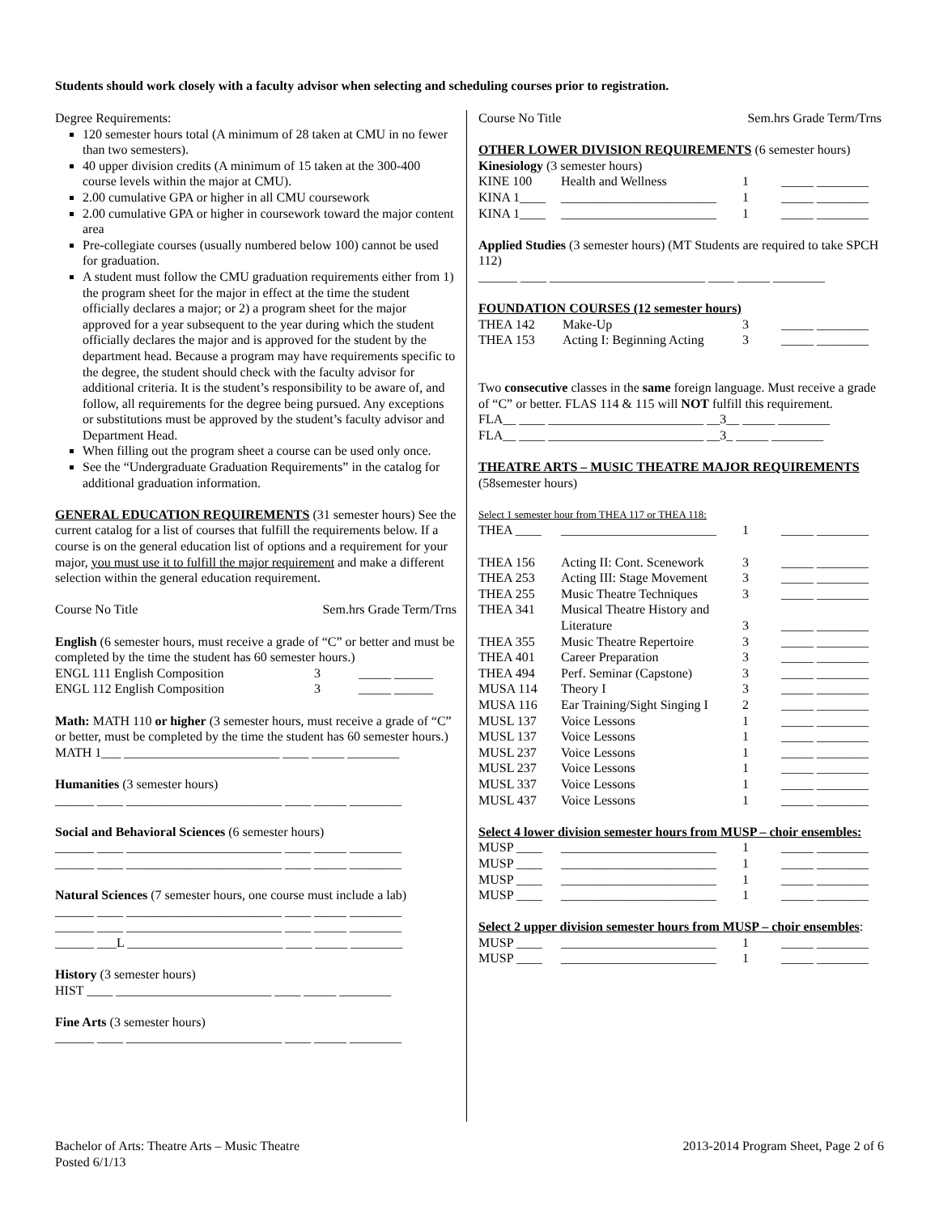Students should work closely with a faculty advisor when selecting and scheduling courses prior to registration.
Degree Requirements:
120 semester hours total (A minimum of 28 taken at CMU in no fewer than two semesters).
40 upper division credits (A minimum of 15 taken at the 300-400 course levels within the major at CMU).
2.00 cumulative GPA or higher in all CMU coursework
2.00 cumulative GPA or higher in coursework toward the major content area
Pre-collegiate courses (usually numbered below 100) cannot be used for graduation.
A student must follow the CMU graduation requirements either from 1) the program sheet for the major in effect at the time the student officially declares a major; or 2) a program sheet for the major approved for a year subsequent to the year during which the student officially declares the major and is approved for the student by the department head. Because a program may have requirements specific to the degree, the student should check with the faculty advisor for additional criteria. It is the student’s responsibility to be aware of, and follow, all requirements for the degree being pursued. Any exceptions or substitutions must be approved by the student’s faculty advisor and Department Head.
When filling out the program sheet a course can be used only once.
See the “Undergraduate Graduation Requirements” in the catalog for additional graduation information.
GENERAL EDUCATION REQUIREMENTS (31 semester hours) See the current catalog for a list of courses that fulfill the requirements below. If a course is on the general education list of options and a requirement for your major, you must use it to fulfill the major requirement and make a different selection within the general education requirement.
Course No Title Sem.hrs Grade Term/Trns
English (6 semester hours, must receive a grade of “C” or better and must be completed by the time the student has 60 semester hours.)
| ENGL 111 English Composition | 3 | _____ ______ |
| ENGL 112 English Composition | 3 | _____ ______ |
Math: MATH 110 or higher (3 semester hours, must receive a grade of “C” or better, must be completed by the time the student has 60 semester hours.)
MATH 1___ ________________________ ____ _____ ________
Humanities (3 semester hours)
______ ____ ________________________ ____ _____ ________
Social and Behavioral Sciences (6 semester hours)
______ ____ ________________________ ____ _____ ________
______ ____ ________________________ ____ _____ ________
Natural Sciences (7 semester hours, one course must include a lab)
______ ____ ________________________ ____ _____ ________
______ ____ ________________________ ____ _____ ________
______ ___L ________________________ ____ _____ ________
History (3 semester hours)
HIST ____ ________________________ ____ _____ ________
Fine Arts (3 semester hours)
______ ____ ________________________ ____ _____ ________
Course No Title Sem.hrs Grade Term/Trns
OTHER LOWER DIVISION REQUIREMENTS (6 semester hours)
Kinesiology (3 semester hours)
| KINE 100 | Health and Wellness | 1 | _____ ________ |
| KINA 1____ | ________________________ | 1 | _____ ________ |
| KINA 1____ | ________________________ | 1 | _____ ________ |
Applied Studies (3 semester hours) (MT Students are required to take SPCH 112)
______ ____ ________________________ ____ _____ ________
FOUNDATION COURSES (12 semester hours)
| THEA 142 | Make-Up | 3 | _____ ________ |
| THEA 153 | Acting I: Beginning Acting | 3 | _____ ________ |
Two consecutive classes in the same foreign language. Must receive a grade of “C” or better. FLAS 114 & 115 will NOT fulfill this requirement.
FLA__ ____ ________________________ __3__ _____ ________
FLA__ ____ ________________________ __3_ _____ ________
THEATRE ARTS – MUSIC THEATRE MAJOR REQUIREMENTS (58semester hours)
Select 1 semester hour from THEA 117 or THEA 118:
| THEA ____ | ________________________ | 1 | _____ ________ |
| THEA 156 | Acting II: Cont. Scenework | 3 | _____ ________ |
| THEA 253 | Acting III: Stage Movement | 3 | _____ ________ |
| THEA 255 | Music Theatre Techniques | 3 | _____ ________ |
| THEA 341 | Musical Theatre History and Literature | 3 | _____ ________ |
| THEA 355 | Music Theatre Repertoire | 3 | _____ ________ |
| THEA 401 | Career Preparation | 3 | _____ ________ |
| THEA 494 | Perf. Seminar (Capstone) | 3 | _____ ________ |
| MUSA 114 | Theory I | 3 | _____ ________ |
| MUSA 116 | Ear Training/Sight Singing I | 2 | _____ ________ |
| MUSL 137 | Voice Lessons | 1 | _____ ________ |
| MUSL 137 | Voice Lessons | 1 | _____ ________ |
| MUSL 237 | Voice Lessons | 1 | _____ ________ |
| MUSL 237 | Voice Lessons | 1 | _____ ________ |
| MUSL 337 | Voice Lessons | 1 | _____ ________ |
| MUSL 437 | Voice Lessons | 1 | _____ ________ |
Select 4 lower division semester hours from MUSP – choir ensembles:
| MUSP ____ | ________________________ | 1 | _____ ________ |
| MUSP ____ | ________________________ | 1 | _____ ________ |
| MUSP ____ | ________________________ | 1 | _____ ________ |
| MUSP ____ | ________________________ | 1 | _____ ________ |
Select 2 upper division semester hours from MUSP – choir ensembles:
| MUSP ____ | ________________________ | 1 | _____ ________ |
| MUSP ____ | ________________________ | 1 | _____ ________ |
Bachelor of Arts: Theatre Arts – Music Theatre
Posted 6/1/13
2013-2014 Program Sheet, Page 2 of 6